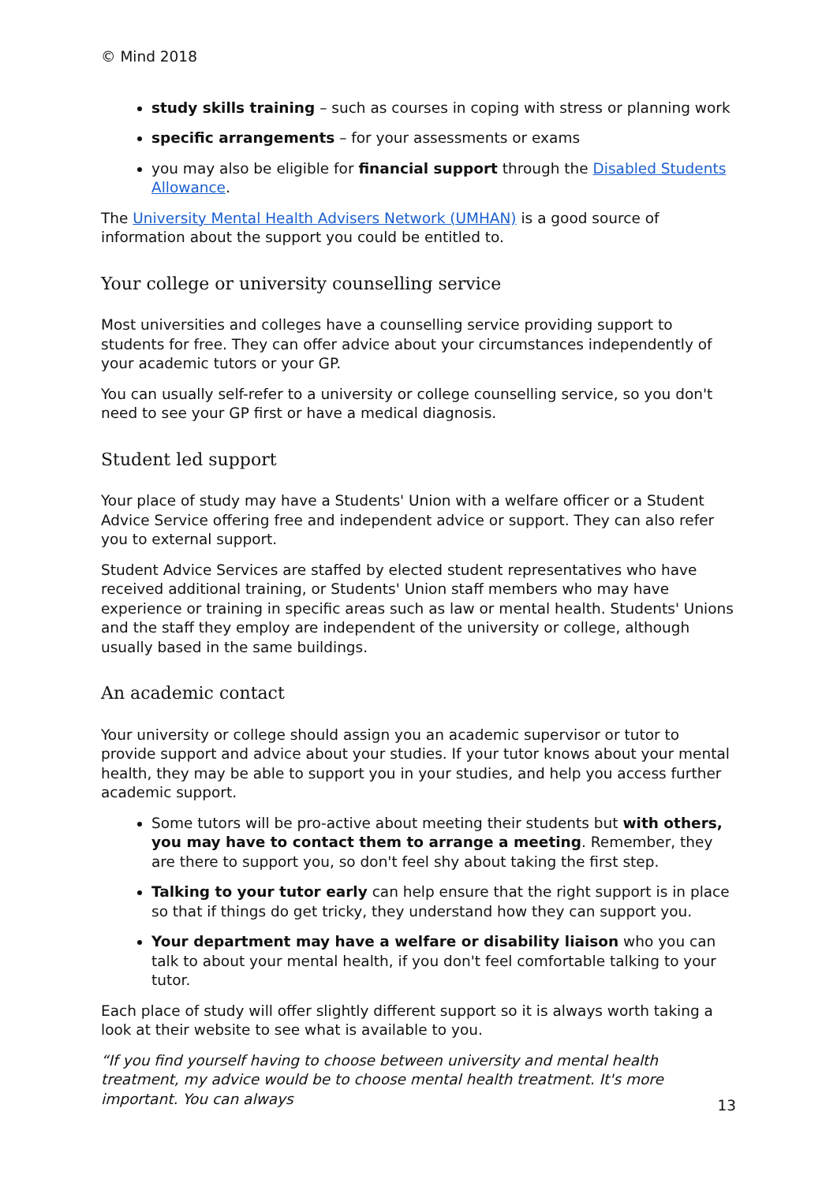© Mind 2018
study skills training – such as courses in coping with stress or planning work
specific arrangements – for your assessments or exams
you may also be eligible for financial support through the Disabled Students Allowance.
The University Mental Health Advisers Network (UMHAN) is a good source of information about the support you could be entitled to.
Your college or university counselling service
Most universities and colleges have a counselling service providing support to students for free. They can offer advice about your circumstances independently of your academic tutors or your GP.
You can usually self-refer to a university or college counselling service, so you don't need to see your GP first or have a medical diagnosis.
Student led support
Your place of study may have a Students' Union with a welfare officer or a Student Advice Service offering free and independent advice or support. They can also refer you to external support.
Student Advice Services are staffed by elected student representatives who have received additional training, or Students' Union staff members who may have experience or training in specific areas such as law or mental health. Students' Unions and the staff they employ are independent of the university or college, although usually based in the same buildings.
An academic contact
Your university or college should assign you an academic supervisor or tutor to provide support and advice about your studies. If your tutor knows about your mental health, they may be able to support you in your studies, and help you access further academic support.
Some tutors will be pro-active about meeting their students but with others, you may have to contact them to arrange a meeting. Remember, they are there to support you, so don't feel shy about taking the first step.
Talking to your tutor early can help ensure that the right support is in place so that if things do get tricky, they understand how they can support you.
Your department may have a welfare or disability liaison who you can talk to about your mental health, if you don't feel comfortable talking to your tutor.
Each place of study will offer slightly different support so it is always worth taking a look at their website to see what is available to you.
“If you find yourself having to choose between university and mental health treatment, my advice would be to choose mental health treatment. It's more important. You can always
13